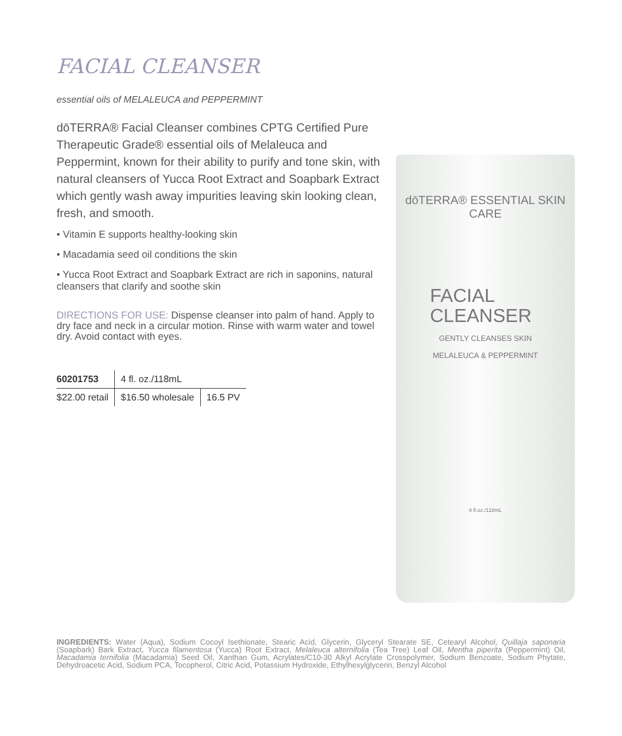FACIAL CLEANSER
essential oils of MELALEUCA and PEPPERMINT
dōTERRA® Facial Cleanser combines CPTG Certified Pure Therapeutic Grade® essential oils of Melaleuca and Peppermint, known for their ability to purify and tone skin, with natural cleansers of Yucca Root Extract and Soapbark Extract which gently wash away impurities leaving skin looking clean, fresh, and smooth.
• Vitamin E supports healthy-looking skin
• Macadamia seed oil conditions the skin
• Yucca Root Extract and Soapbark Extract are rich in saponins, natural cleansers that clarify and soothe skin
DIRECTIONS FOR USE: Dispense cleanser into palm of hand. Apply to dry face and neck in a circular motion. Rinse with warm water and towel dry. Avoid contact with eyes.
| 60201753 | 4 fl. oz./118mL | |
| $22.00 retail | $16.50 wholesale | 16.5 PV |
dōTERRA® ESSENTIAL SKIN CARE
FACIAL
CLEANSER
GENTLY CLEANSES SKIN
MELALEUCA & PEPPERMINT
4 fl.oz./118mL
INGREDIENTS: Water (Aqua), Sodium Cocoyl Isethionate, Stearic Acid, Glycerin, Glyceryl Stearate SE, Cetearyl Alcohol, Quillaja saponaria (Soapbark) Bark Extract, Yucca filamentosa (Yucca) Root Extract, Melaleuca alternifolia (Tea Tree) Leaf Oil, Mentha piperita (Peppermint) Oil, Macadamia ternifolia (Macadamia) Seed Oil, Xanthan Gum, Acrylates/C10-30 Alkyl Acrylate Crosspolymer, Sodium Benzoate, Sodium Phytate, Dehydroacetic Acid, Sodium PCA, Tocopherol, Citric Acid, Potassium Hydroxide, Ethylhexylglycerin, Benzyl Alcohol